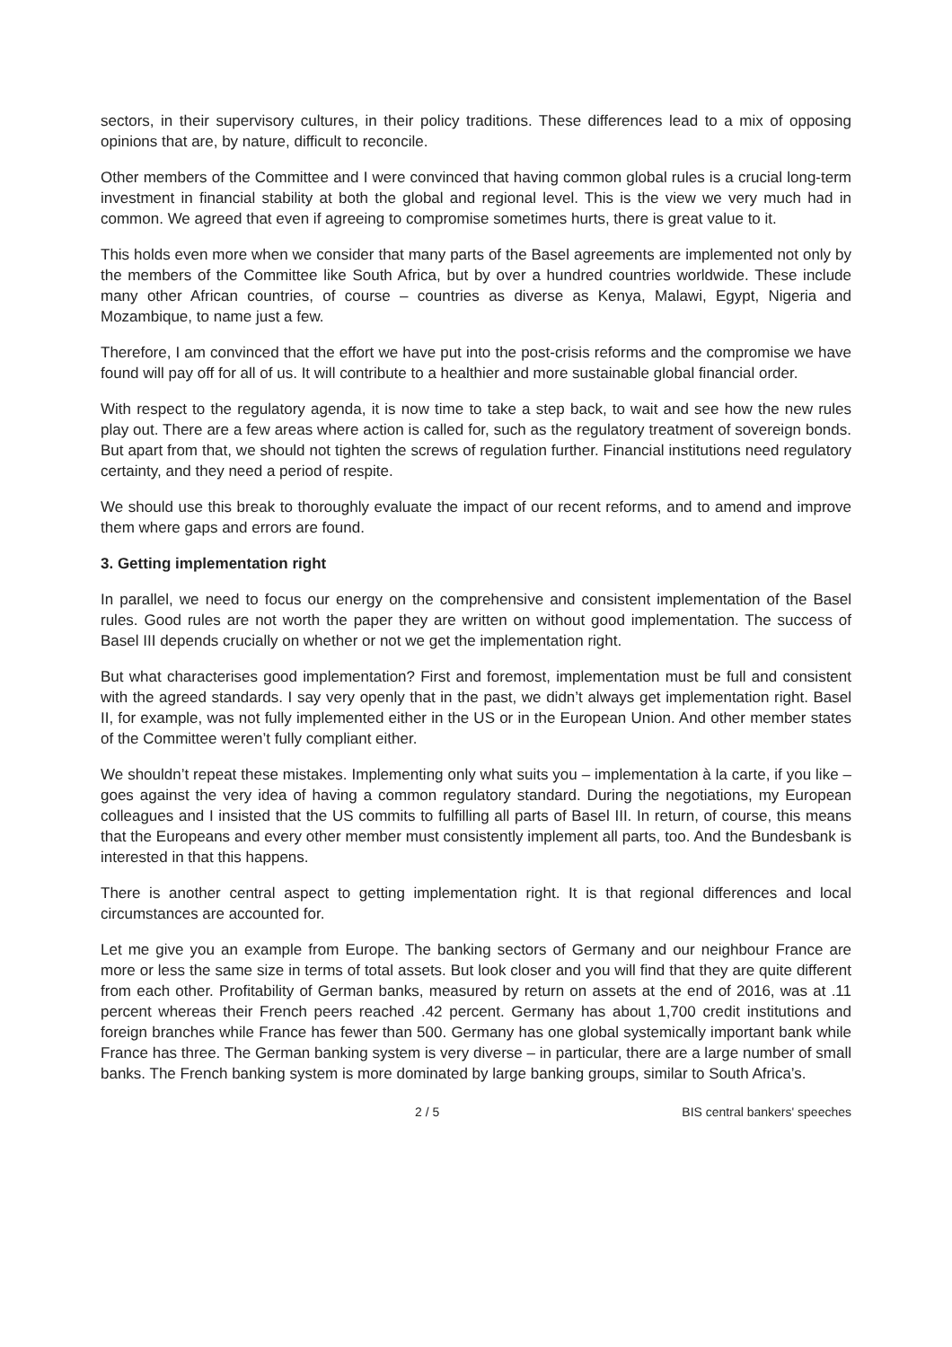sectors, in their supervisory cultures, in their policy traditions. These differences lead to a mix of opposing opinions that are, by nature, difficult to reconcile.
Other members of the Committee and I were convinced that having common global rules is a crucial long-term investment in financial stability at both the global and regional level. This is the view we very much had in common. We agreed that even if agreeing to compromise sometimes hurts, there is great value to it.
This holds even more when we consider that many parts of the Basel agreements are implemented not only by the members of the Committee like South Africa, but by over a hundred countries worldwide. These include many other African countries, of course – countries as diverse as Kenya, Malawi, Egypt, Nigeria and Mozambique, to name just a few.
Therefore, I am convinced that the effort we have put into the post-crisis reforms and the compromise we have found will pay off for all of us. It will contribute to a healthier and more sustainable global financial order.
With respect to the regulatory agenda, it is now time to take a step back, to wait and see how the new rules play out. There are a few areas where action is called for, such as the regulatory treatment of sovereign bonds. But apart from that, we should not tighten the screws of regulation further. Financial institutions need regulatory certainty, and they need a period of respite.
We should use this break to thoroughly evaluate the impact of our recent reforms, and to amend and improve them where gaps and errors are found.
3. Getting implementation right
In parallel, we need to focus our energy on the comprehensive and consistent implementation of the Basel rules. Good rules are not worth the paper they are written on without good implementation. The success of Basel III depends crucially on whether or not we get the implementation right.
But what characterises good implementation? First and foremost, implementation must be full and consistent with the agreed standards. I say very openly that in the past, we didn’t always get implementation right. Basel II, for example, was not fully implemented either in the US or in the European Union. And other member states of the Committee weren’t fully compliant either.
We shouldn’t repeat these mistakes. Implementing only what suits you – implementation à la carte, if you like – goes against the very idea of having a common regulatory standard. During the negotiations, my European colleagues and I insisted that the US commits to fulfilling all parts of Basel III. In return, of course, this means that the Europeans and every other member must consistently implement all parts, too. And the Bundesbank is interested in that this happens.
There is another central aspect to getting implementation right. It is that regional differences and local circumstances are accounted for.
Let me give you an example from Europe. The banking sectors of Germany and our neighbour France are more or less the same size in terms of total assets. But look closer and you will find that they are quite different from each other. Profitability of German banks, measured by return on assets at the end of 2016, was at .11 percent whereas their French peers reached .42 percent. Germany has about 1,700 credit institutions and foreign branches while France has fewer than 500. Germany has one global systemically important bank while France has three. The German banking system is very diverse – in particular, there are a large number of small banks. The French banking system is more dominated by large banking groups, similar to South Africa’s.
2 / 5 BIS central bankers' speeches